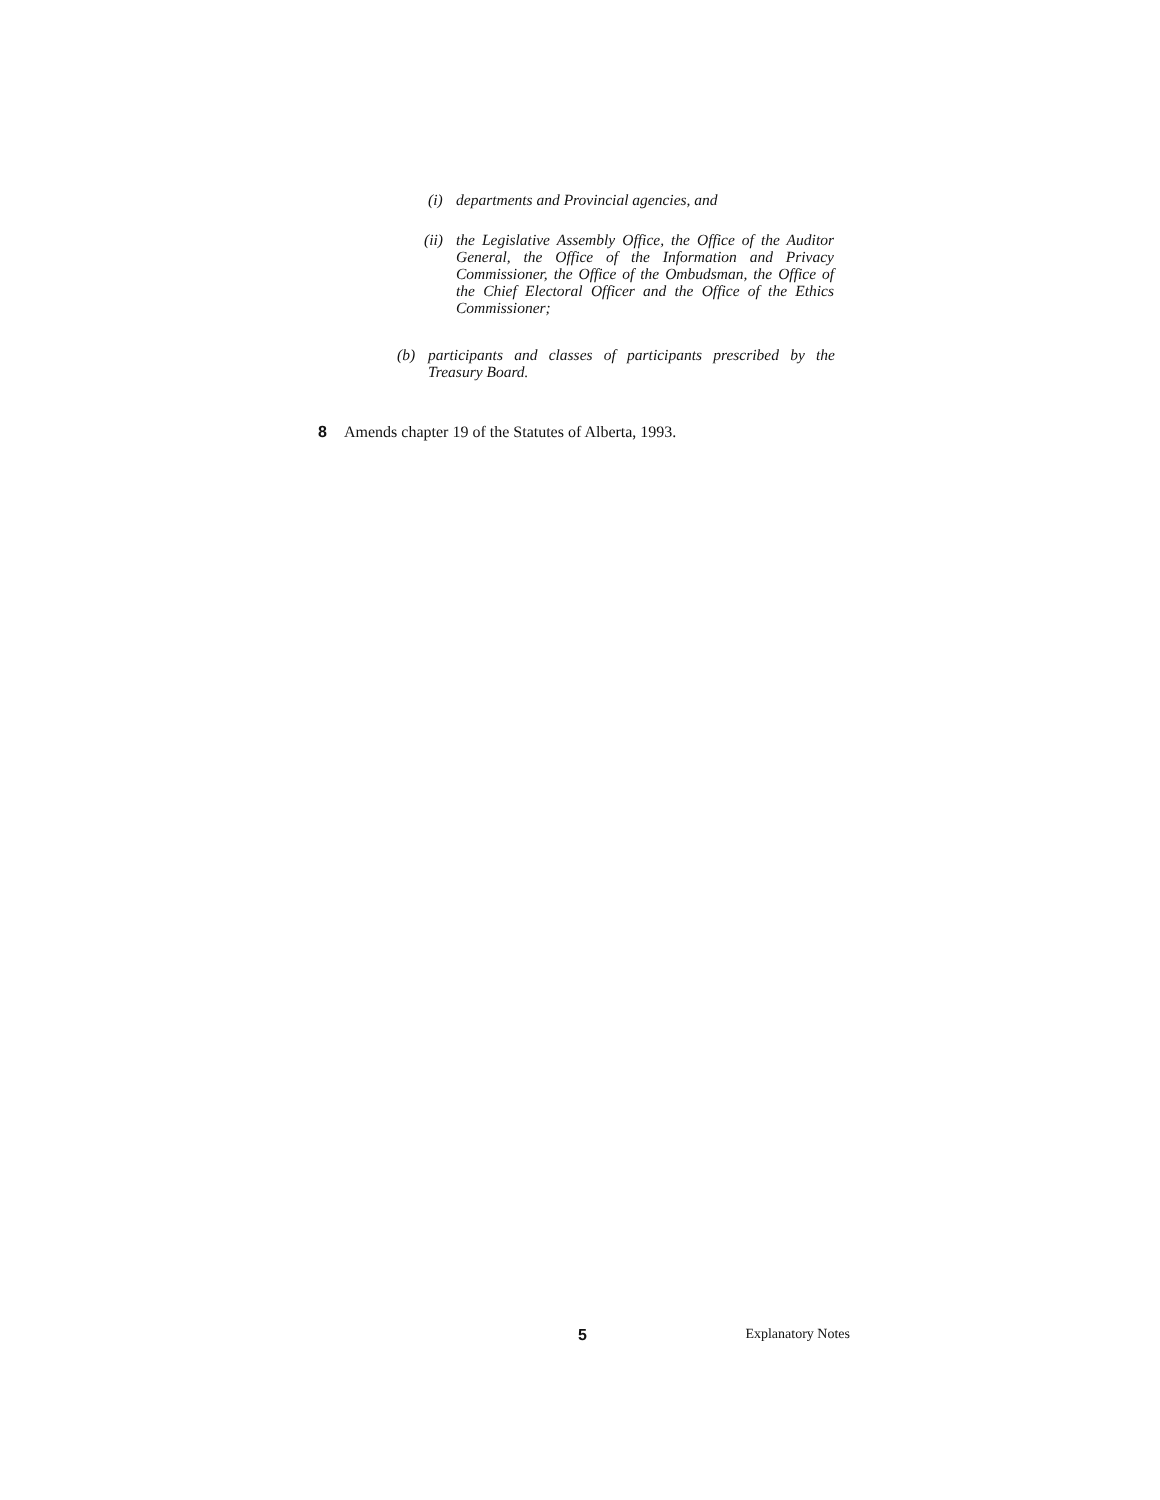(i) departments and Provincial agencies, and
(ii) the Legislative Assembly Office, the Office of the Auditor General, the Office of the Information and Privacy Commissioner, the Office of the Ombudsman, the Office of the Chief Electoral Officer and the Office of the Ethics Commissioner;
(b) participants and classes of participants prescribed by the Treasury Board.
8 Amends chapter 19 of the Statutes of Alberta, 1993.
5 Explanatory Notes